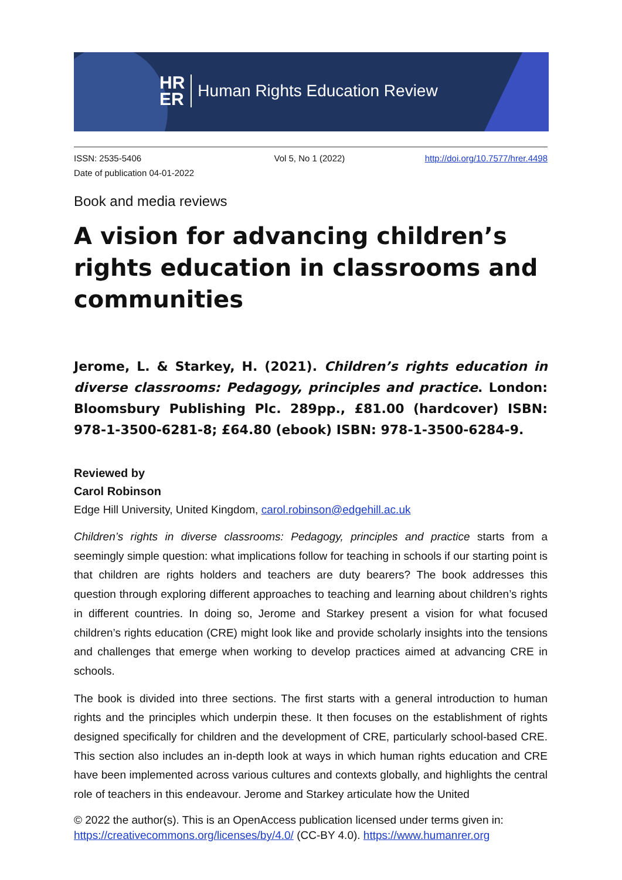HR
ER
Human Rights Education Review
ISSN: 2535-5406
Date of publication 04-01-2022
Vol 5, No 1 (2022) http://doi.org/10.7577/hrer.4498
Book and media reviews
A vision for advancing children’s rights education in classrooms and communities
Jerome, L. & Starkey, H. (2021). Children’s rights education in diverse classrooms: Pedagogy, principles and practice. London: Bloomsbury Publishing Plc. 289pp., £81.00 (hardcover) ISBN: 978-1-3500-6281-8; £64.80 (ebook) ISBN: 978-1-3500-6284-9.
Reviewed by
Carol Robinson
Edge Hill University, United Kingdom, carol.robinson@edgehill.ac.uk
Children’s rights in diverse classrooms: Pedagogy, principles and practice starts from a seemingly simple question: what implications follow for teaching in schools if our starting point is that children are rights holders and teachers are duty bearers? The book addresses this question through exploring different approaches to teaching and learning about children’s rights in different countries. In doing so, Jerome and Starkey present a vision for what focused children’s rights education (CRE) might look like and provide scholarly insights into the tensions and challenges that emerge when working to develop practices aimed at advancing CRE in schools.
The book is divided into three sections. The first starts with a general introduction to human rights and the principles which underpin these. It then focuses on the establishment of rights designed specifically for children and the development of CRE, particularly school-based CRE. This section also includes an in-depth look at ways in which human rights education and CRE have been implemented across various cultures and contexts globally, and highlights the central role of teachers in this endeavour. Jerome and Starkey articulate how the United
© 2022 the author(s). This is an OpenAccess publication licensed under terms given in:
https://creativecommons.org/licenses/by/4.0/ (CC-BY 4.0). https://www.humanrer.org